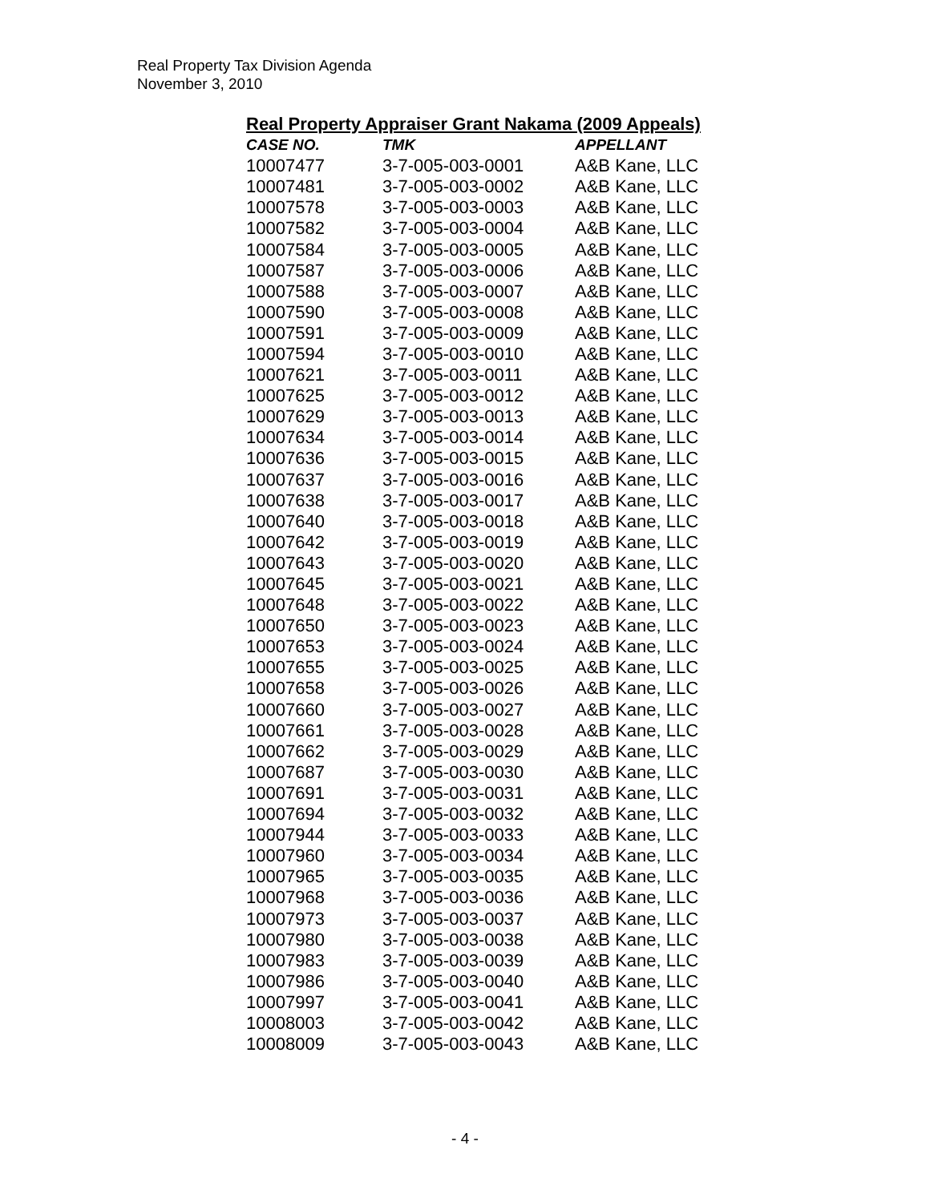Real Property Tax Division Agenda
November 3, 2010
Real Property Appraiser Grant Nakama (2009 Appeals)
| CASE NO. | TMK | APPELLANT |
| --- | --- | --- |
| 10007477 | 3-7-005-003-0001 | A&B Kane, LLC |
| 10007481 | 3-7-005-003-0002 | A&B Kane, LLC |
| 10007578 | 3-7-005-003-0003 | A&B Kane, LLC |
| 10007582 | 3-7-005-003-0004 | A&B Kane, LLC |
| 10007584 | 3-7-005-003-0005 | A&B Kane, LLC |
| 10007587 | 3-7-005-003-0006 | A&B Kane, LLC |
| 10007588 | 3-7-005-003-0007 | A&B Kane, LLC |
| 10007590 | 3-7-005-003-0008 | A&B Kane, LLC |
| 10007591 | 3-7-005-003-0009 | A&B Kane, LLC |
| 10007594 | 3-7-005-003-0010 | A&B Kane, LLC |
| 10007621 | 3-7-005-003-0011 | A&B Kane, LLC |
| 10007625 | 3-7-005-003-0012 | A&B Kane, LLC |
| 10007629 | 3-7-005-003-0013 | A&B Kane, LLC |
| 10007634 | 3-7-005-003-0014 | A&B Kane, LLC |
| 10007636 | 3-7-005-003-0015 | A&B Kane, LLC |
| 10007637 | 3-7-005-003-0016 | A&B Kane, LLC |
| 10007638 | 3-7-005-003-0017 | A&B Kane, LLC |
| 10007640 | 3-7-005-003-0018 | A&B Kane, LLC |
| 10007642 | 3-7-005-003-0019 | A&B Kane, LLC |
| 10007643 | 3-7-005-003-0020 | A&B Kane, LLC |
| 10007645 | 3-7-005-003-0021 | A&B Kane, LLC |
| 10007648 | 3-7-005-003-0022 | A&B Kane, LLC |
| 10007650 | 3-7-005-003-0023 | A&B Kane, LLC |
| 10007653 | 3-7-005-003-0024 | A&B Kane, LLC |
| 10007655 | 3-7-005-003-0025 | A&B Kane, LLC |
| 10007658 | 3-7-005-003-0026 | A&B Kane, LLC |
| 10007660 | 3-7-005-003-0027 | A&B Kane, LLC |
| 10007661 | 3-7-005-003-0028 | A&B Kane, LLC |
| 10007662 | 3-7-005-003-0029 | A&B Kane, LLC |
| 10007687 | 3-7-005-003-0030 | A&B Kane, LLC |
| 10007691 | 3-7-005-003-0031 | A&B Kane, LLC |
| 10007694 | 3-7-005-003-0032 | A&B Kane, LLC |
| 10007944 | 3-7-005-003-0033 | A&B Kane, LLC |
| 10007960 | 3-7-005-003-0034 | A&B Kane, LLC |
| 10007965 | 3-7-005-003-0035 | A&B Kane, LLC |
| 10007968 | 3-7-005-003-0036 | A&B Kane, LLC |
| 10007973 | 3-7-005-003-0037 | A&B Kane, LLC |
| 10007980 | 3-7-005-003-0038 | A&B Kane, LLC |
| 10007983 | 3-7-005-003-0039 | A&B Kane, LLC |
| 10007986 | 3-7-005-003-0040 | A&B Kane, LLC |
| 10007997 | 3-7-005-003-0041 | A&B Kane, LLC |
| 10008003 | 3-7-005-003-0042 | A&B Kane, LLC |
| 10008009 | 3-7-005-003-0043 | A&B Kane, LLC |
- 4 -